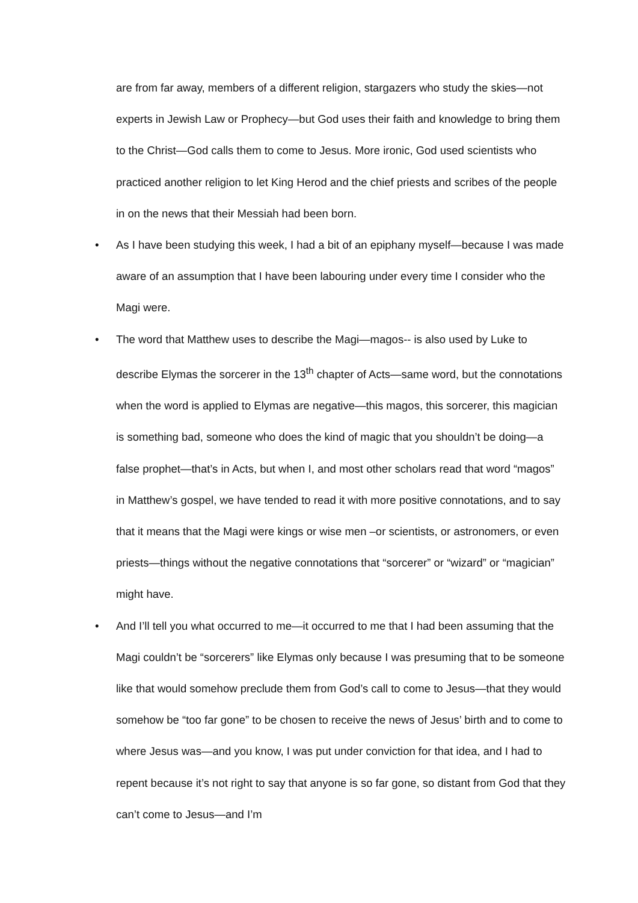are from far away, members of a different religion, stargazers who study the skies—not experts in Jewish Law or Prophecy—but God uses their faith and knowledge to bring them to the Christ—God calls them to come to Jesus. More ironic, God used scientists who practiced another religion to let King Herod and the chief priests and scribes of the people in on the news that their Messiah had been born.
• As I have been studying this week, I had a bit of an epiphany myself—because I was made aware of an assumption that I have been labouring under every time I consider who the Magi were.
• The word that Matthew uses to describe the Magi—magos-- is also used by Luke to describe Elymas the sorcerer in the 13<sup>th</sup> chapter of Acts—same word, but the connotations when the word is applied to Elymas are negative—this magos, this sorcerer, this magician is something bad, someone who does the kind of magic that you shouldn’t be doing—a false prophet—that’s in Acts, but when I, and most other scholars read that word “magos” in Matthew’s gospel, we have tended to read it with more positive connotations, and to say that it means that the Magi were kings or wise men –or scientists, or astronomers, or even priests—things without the negative connotations that “sorcerer” or “wizard” or “magician” might have.
• And I’ll tell you what occurred to me—it occurred to me that I had been assuming that the Magi couldn’t be “sorcerers” like Elymas only because I was presuming that to be someone like that would somehow preclude them from God’s call to come to Jesus—that they would somehow be “too far gone” to be chosen to receive the news of Jesus’ birth and to come to where Jesus was—and you know, I was put under conviction for that idea, and I had to repent because it’s not right to say that anyone is so far gone, so distant from God that they can’t come to Jesus—and I’m